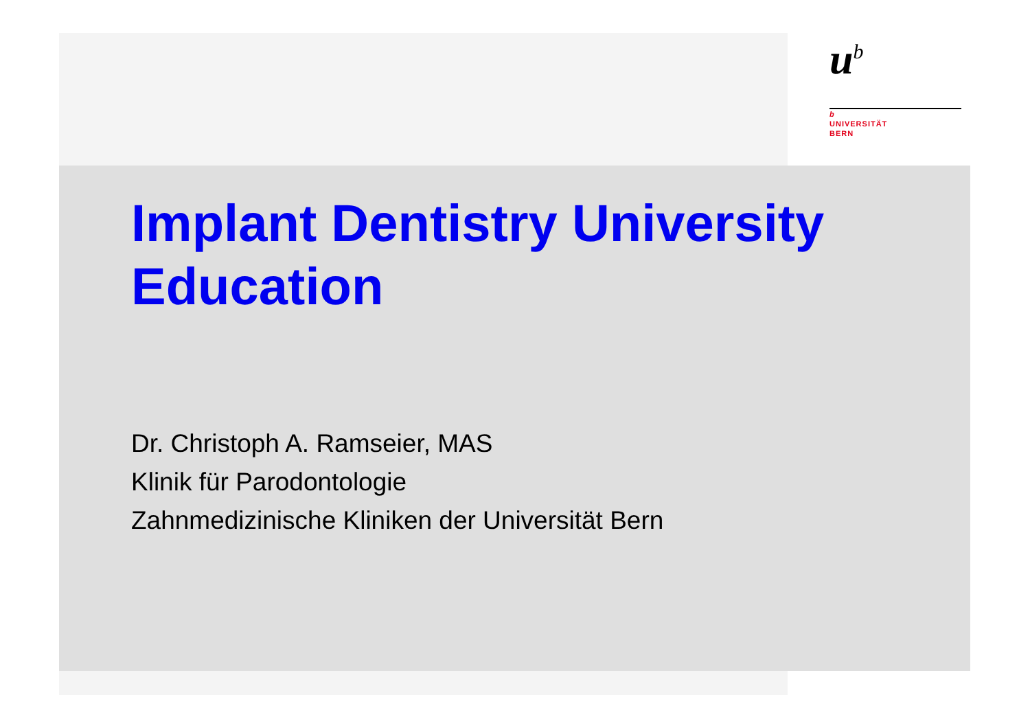u<sup>b</sup>
b
UNIVERSITÄT
BERN
Implant Dentistry University Education
Dr. Christoph A. Ramseier, MAS
Klinik für Parodontologie
Zahnmedizinische Kliniken der Universität Bern